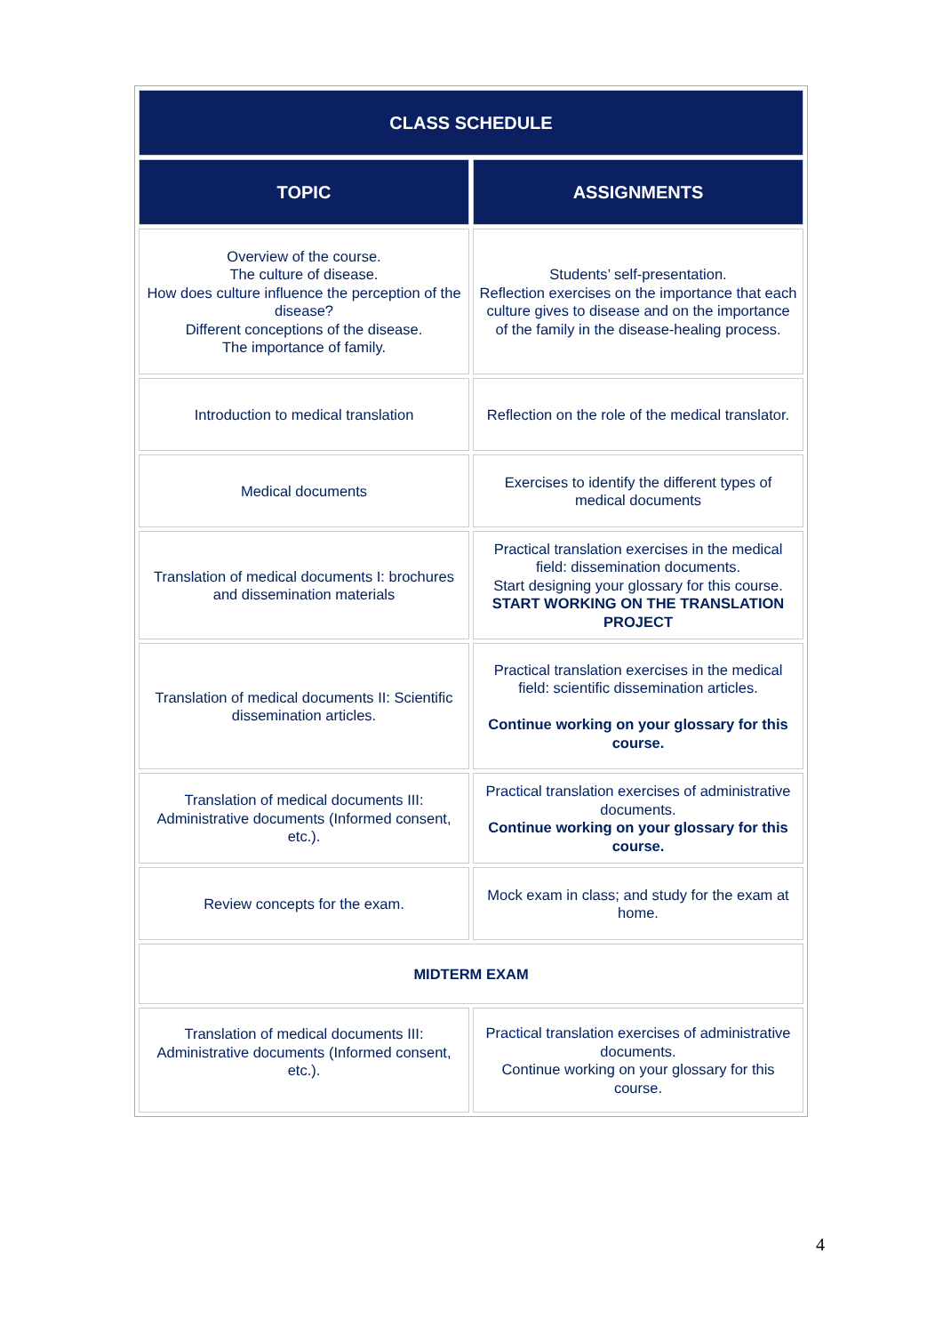| CLASS SCHEDULE | |
| --- | --- |
| TOPIC | ASSIGNMENTS |
| Overview of the course. The culture of disease. How does culture influence the perception of the disease? Different conceptions of the disease. The importance of family. | Students’ self-presentation. Reflection exercises on the importance that each culture gives to disease and on the importance of the family in the disease-healing process. |
| Introduction to medical translation | Reflection on the role of the medical translator. |
| Medical documents | Exercises to identify the different types of medical documents |
| Translation of medical documents I: brochures and dissemination materials | Practical translation exercises in the medical field: dissemination documents. Start designing your glossary for this course. START WORKING ON THE TRANSLATION PROJECT |
| Translation of medical documents II: Scientific dissemination articles. | Practical translation exercises in the medical field: scientific dissemination articles. Continue working on your glossary for this course. |
| Translation of medical documents III: Administrative documents (Informed consent, etc.). | Practical translation exercises of administrative documents. Continue working on your glossary for this course. |
| Review concepts for the exam. | Mock exam in class; and study for the exam at home. |
| MIDTERM EXAM | |
| Translation of medical documents III: Administrative documents (Informed consent, etc.). | Practical translation exercises of administrative documents. Continue working on your glossary for this course. |
4